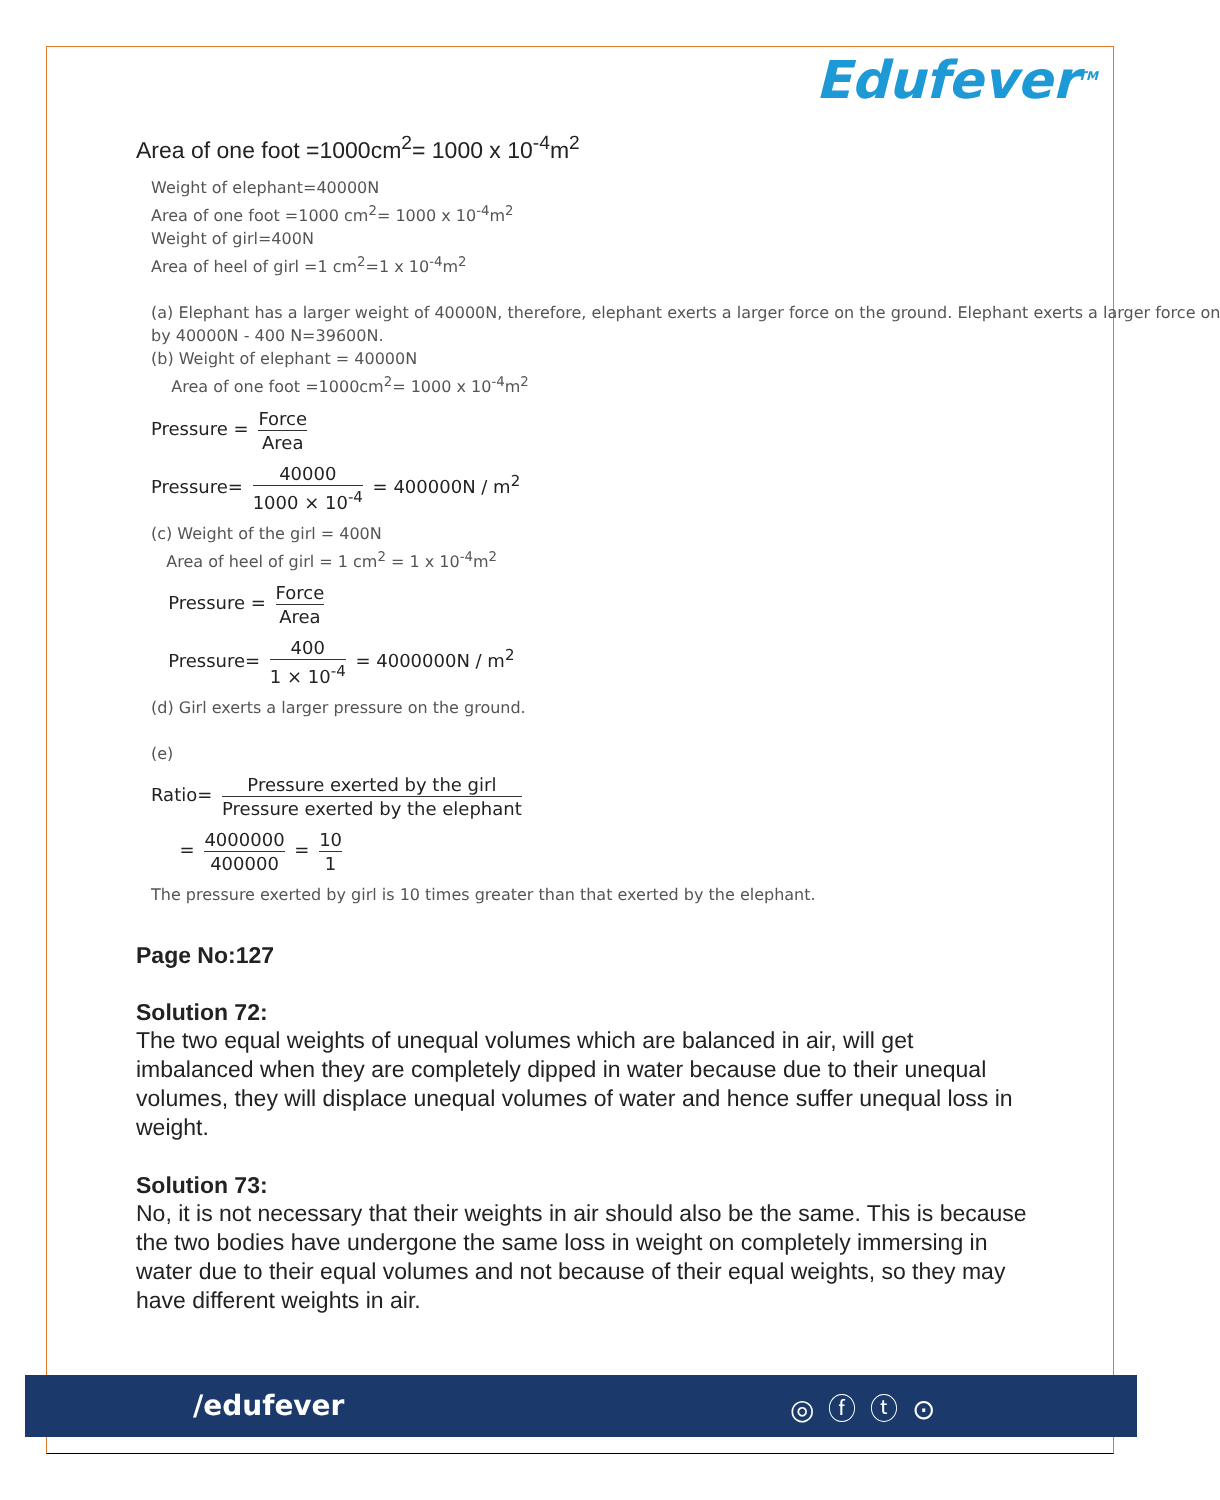Edufever<sup>TM</sup>
Area of one foot =1000cm<sup>2</sup>= 1000 x 10<sup>-4</sup>m<sup>2</sup>
Weight of elephant=40000N
Area of one foot =1000 cm<sup>2</sup>= 1000 x 10<sup>-4</sup>m<sup>2</sup>
Weight of girl=400N
Area of heel of girl =1 cm<sup>2</sup>=1 x 10<sup>-4</sup>m<sup>2</sup>
(a) Elephant has a larger weight of 40000N, therefore, elephant exerts a larger force on the ground. Elephant exerts a larger force on
by 40000N - 400 N=39600N.
(b) Weight of elephant = 40000N
Area of one foot =1000cm<sup>2</sup>= 1000 x 10<sup>-4</sup>m<sup>2</sup>
Pressure = Force Area
Pressure= 40000 1000 × 10<sup>-4</sup> = 400000N / m<sup>2</sup>
(c) Weight of the girl = 400N
Area of heel of girl = 1 cm<sup>2</sup> = 1 x 10<sup>-4</sup>m<sup>2</sup>
Pressure = Force Area
Pressure= 400 1 × 10<sup>-4</sup> = 4000000N / m<sup>2</sup>
(d) Girl exerts a larger pressure on the ground.
(e)
Ratio= Pressure exerted by the girl Pressure exerted by the elephant
= 4000000 400000 = 10 1
The pressure exerted by girl is 10 times greater than that exerted by the elephant.
Page No:127
Solution 72:
The two equal weights of unequal volumes which are balanced in air, will get imbalanced when they are completely dipped in water because due to their unequal volumes, they will displace unequal volumes of water and hence suffer unequal loss in weight.
Solution 73:
No, it is not necessary that their weights in air should also be the same. This is because the two bodies have undergone the same loss in weight on completely immersing in water due to their equal volumes and not because of their equal weights, so they may have different weights in air.
/edufever ◎ⓕⓣ⊙